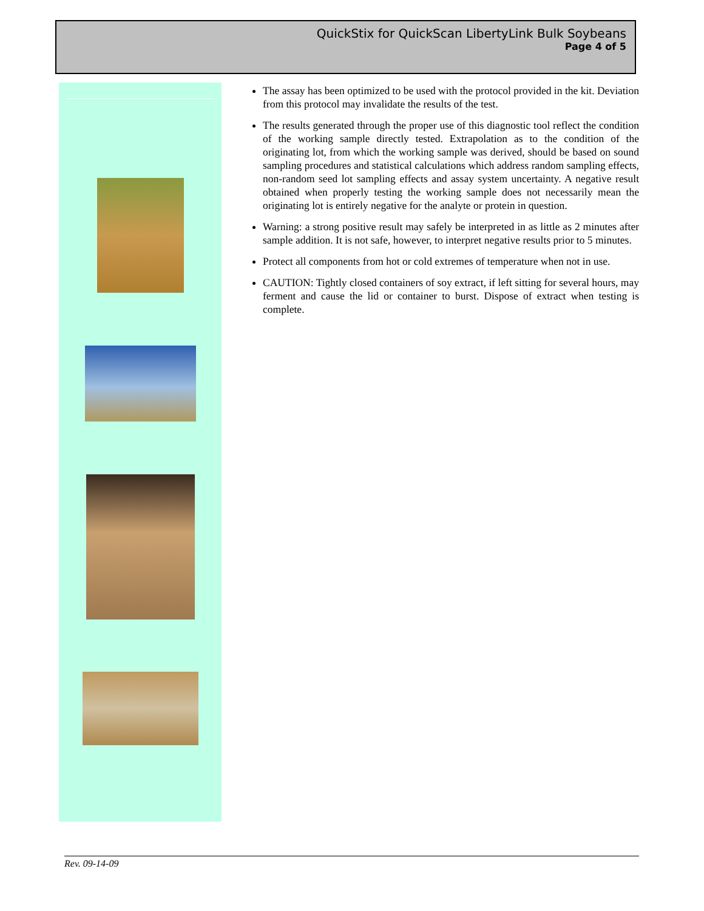QuickStix for QuickScan LibertyLink Bulk Soybeans
Page 4 of 5
The assay has been optimized to be used with the protocol provided in the kit. Deviation from this protocol may invalidate the results of the test.
The results generated through the proper use of this diagnostic tool reflect the condition of the working sample directly tested. Extrapolation as to the condition of the originating lot, from which the working sample was derived, should be based on sound sampling procedures and statistical calculations which address random sampling effects, non-random seed lot sampling effects and assay system uncertainty. A negative result obtained when properly testing the working sample does not necessarily mean the originating lot is entirely negative for the analyte or protein in question.
Warning: a strong positive result may safely be interpreted in as little as 2 minutes after sample addition. It is not safe, however, to interpret negative results prior to 5 minutes.
Protect all components from hot or cold extremes of temperature when not in use.
CAUTION: Tightly closed containers of soy extract, if left sitting for several hours, may ferment and cause the lid or container to burst. Dispose of extract when testing is complete.
Rev. 09-14-09